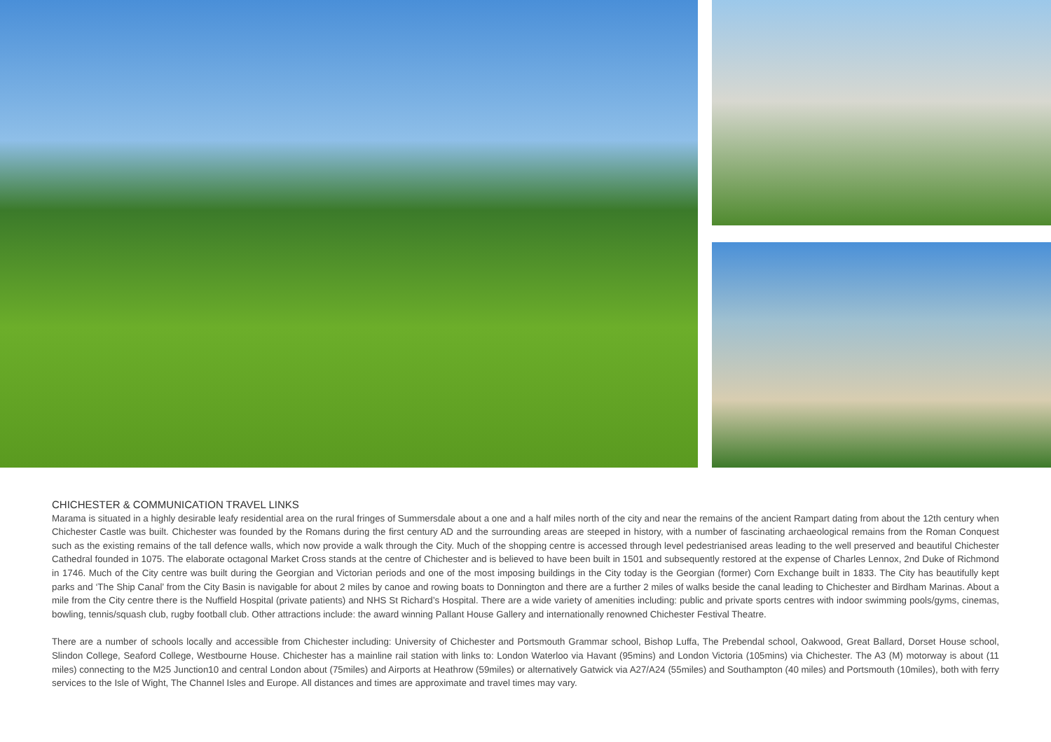CHICHESTER & COMMUNICATION TRAVEL LINKS
Marama is situated in a highly desirable leafy residential area on the rural fringes of Summersdale about a one and a half miles north of the city and near the remains of the ancient Rampart dating from about the 12th century when Chichester Castle was built. Chichester was founded by the Romans during the first century AD and the surrounding areas are steeped in history, with a number of fascinating archaeological remains from the Roman Conquest such as the existing remains of the tall defence walls, which now provide a walk through the City. Much of the shopping centre is accessed through level pedestrianised areas leading to the well preserved and beautiful Chichester Cathedral founded in 1075. The elaborate octagonal Market Cross stands at the centre of Chichester and is believed to have been built in 1501 and subsequently restored at the expense of Charles Lennox, 2nd Duke of Richmond in 1746. Much of the City centre was built during the Georgian and Victorian periods and one of the most imposing buildings in the City today is the Georgian (former) Corn Exchange built in 1833. The City has beautifully kept parks and ‘The Ship Canal’ from the City Basin is navigable for about 2 miles by canoe and rowing boats to Donnington and there are a further 2 miles of walks beside the canal leading to Chichester and Birdham Marinas. About a mile from the City centre there is the Nuffield Hospital (private patients) and NHS St Richard’s Hospital. There are a wide variety of amenities including: public and private sports centres with indoor swimming pools/gyms, cinemas, bowling, tennis/squash club, rugby football club. Other attractions include: the award winning Pallant House Gallery and internationally renowned Chichester Festival Theatre.
There are a number of schools locally and accessible from Chichester including: University of Chichester and Portsmouth Grammar school, Bishop Luffa, The Prebendal school, Oakwood, Great Ballard, Dorset House school, Slindon College, Seaford College, Westbourne House. Chichester has a mainline rail station with links to: London Waterloo via Havant (95mins) and London Victoria (105mins) via Chichester. The A3 (M) motorway is about (11 miles) connecting to the M25 Junction10 and central London about (75miles) and Airports at Heathrow (59miles) or alternatively Gatwick via A27/A24 (55miles) and Southampton (40 miles) and Portsmouth (10miles), both with ferry services to the Isle of Wight, The Channel Isles and Europe. All distances and times are approximate and travel times may vary.